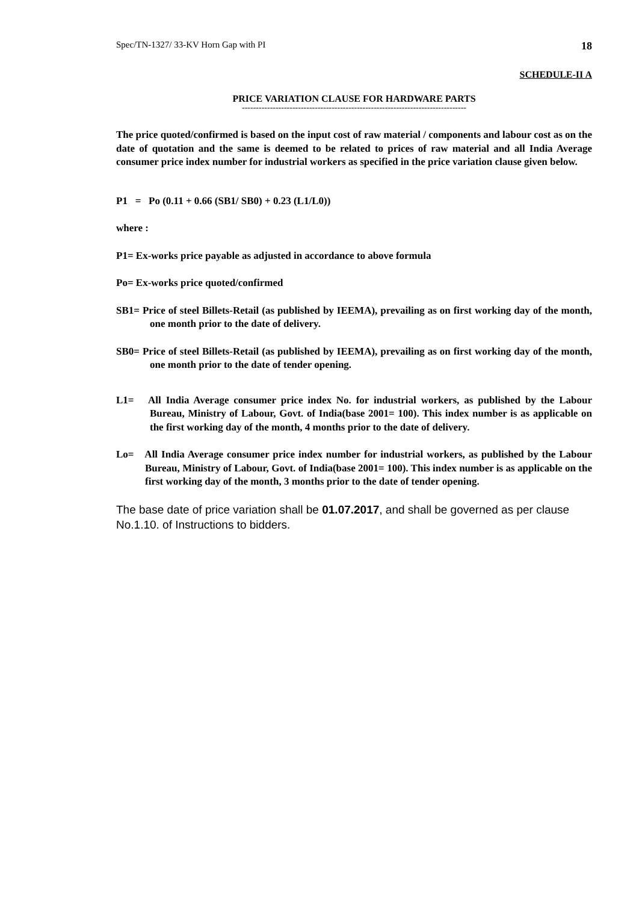Spec/TN-1327/ 33-KV Horn Gap with PI 18
SCHEDULE-II A
PRICE VARIATION CLAUSE FOR HARDWARE PARTS
--------------------------------------------------------------------------------
The price quoted/confirmed is based on the input cost of raw material / components and labour cost as on the date of quotation and the same is deemed to be related to prices of raw material and all India Average consumer price index number for industrial workers as specified in the price variation clause given below.
P1 = Po (0.11 + 0.66 (SB1/ SB0) + 0.23 (L1/L0))
where :
P1= Ex-works price payable as adjusted in accordance to above formula
Po= Ex-works price quoted/confirmed
SB1= Price of steel Billets-Retail (as published by IEEMA), prevailing as on first working day of the month, one month prior to the date of delivery.
SB0= Price of steel Billets-Retail (as published by IEEMA), prevailing as on first working day of the month, one month prior to the date of tender opening.
L1= All India Average consumer price index No. for industrial workers, as published by the Labour Bureau, Ministry of Labour, Govt. of India(base 2001= 100). This index number is as applicable on the first working day of the month, 4 months prior to the date of delivery.
Lo= All India Average consumer price index number for industrial workers, as published by the Labour Bureau, Ministry of Labour, Govt. of India(base 2001= 100). This index number is as applicable on the first working day of the month, 3 months prior to the date of tender opening.
The base date of price variation shall be 01.07.2017, and shall be governed as per clause No.1.10. of Instructions to bidders.